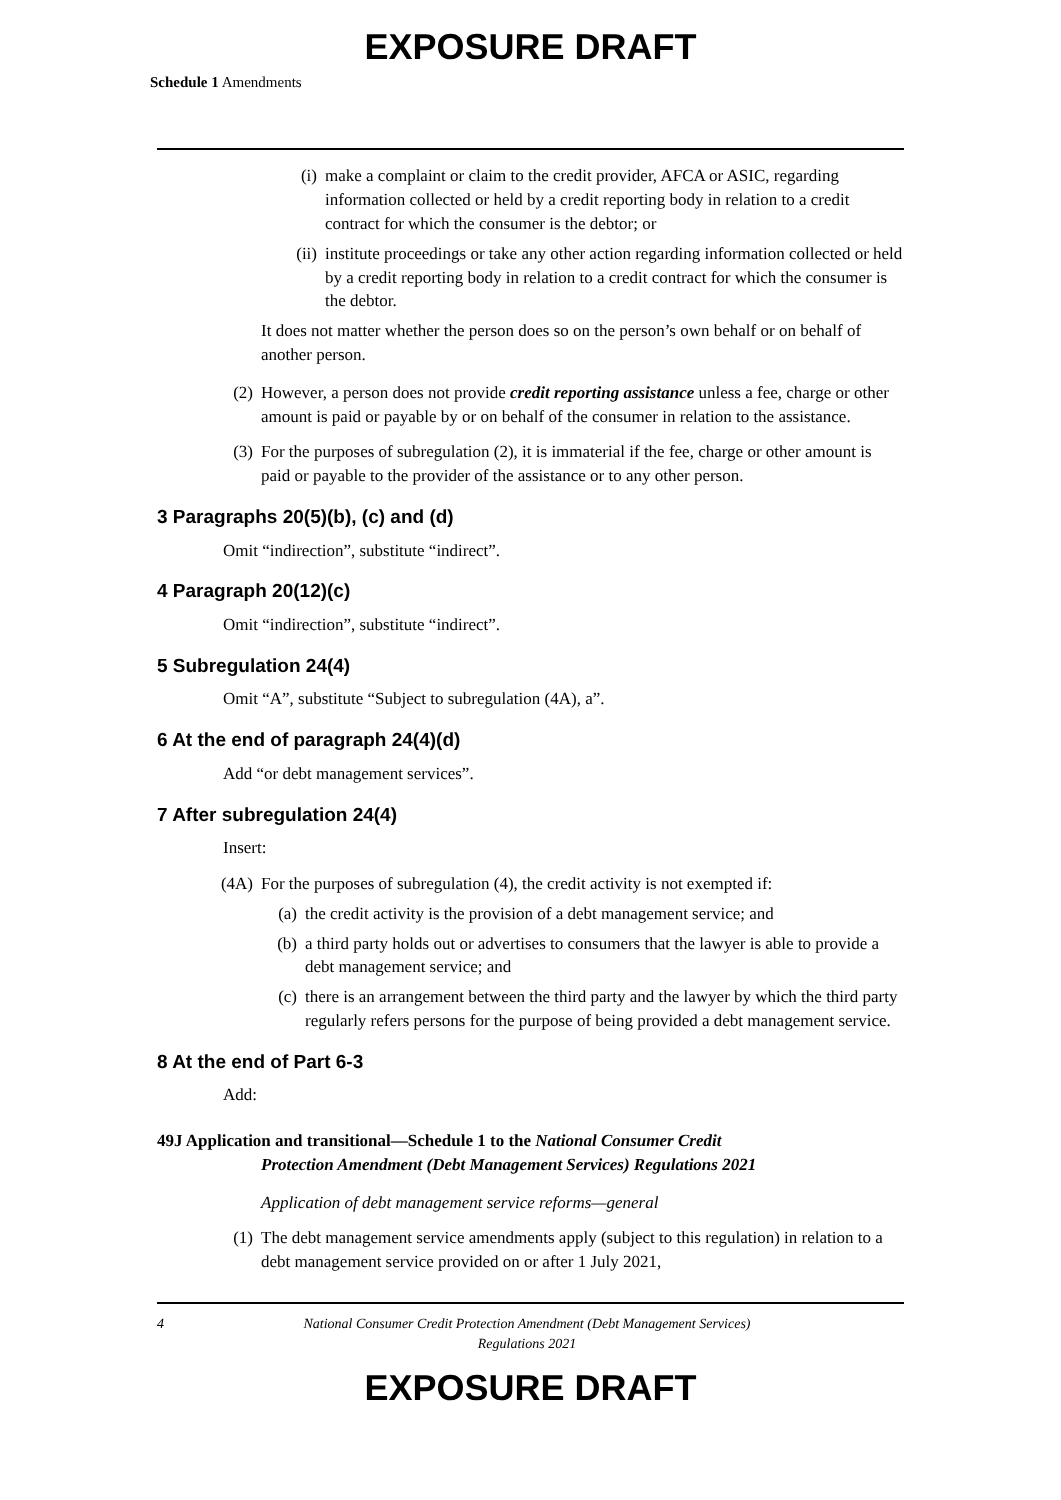EXPOSURE DRAFT
Schedule 1 Amendments
(i) make a complaint or claim to the credit provider, AFCA or ASIC, regarding information collected or held by a credit reporting body in relation to a credit contract for which the consumer is the debtor; or
(ii) institute proceedings or take any other action regarding information collected or held by a credit reporting body in relation to a credit contract for which the consumer is the debtor.
It does not matter whether the person does so on the person’s own behalf or on behalf of another person.
(2) However, a person does not provide credit reporting assistance unless a fee, charge or other amount is paid or payable by or on behalf of the consumer in relation to the assistance.
(3) For the purposes of subregulation (2), it is immaterial if the fee, charge or other amount is paid or payable to the provider of the assistance or to any other person.
3 Paragraphs 20(5)(b), (c) and (d)
Omit “indirection”, substitute “indirect”.
4 Paragraph 20(12)(c)
Omit “indirection”, substitute “indirect”.
5 Subregulation 24(4)
Omit “A”, substitute “Subject to subregulation (4A), a”.
6 At the end of paragraph 24(4)(d)
Add “or debt management services”.
7 After subregulation 24(4)
Insert:
(4A) For the purposes of subregulation (4), the credit activity is not exempted if:
(a) the credit activity is the provision of a debt management service; and
(b) a third party holds out or advertises to consumers that the lawyer is able to provide a debt management service; and
(c) there is an arrangement between the third party and the lawyer by which the third party regularly refers persons for the purpose of being provided a debt management service.
8 At the end of Part 6-3
Add:
49J Application and transitional—Schedule 1 to the National Consumer Credit
Protection Amendment (Debt Management Services) Regulations 2021
Application of debt management service reforms—general
(1) The debt management service amendments apply (subject to this regulation) in relation to a debt management service provided on or after 1 July 2021,
4 National Consumer Credit Protection Amendment (Debt Management Services)
Regulations 2021
EXPOSURE DRAFT